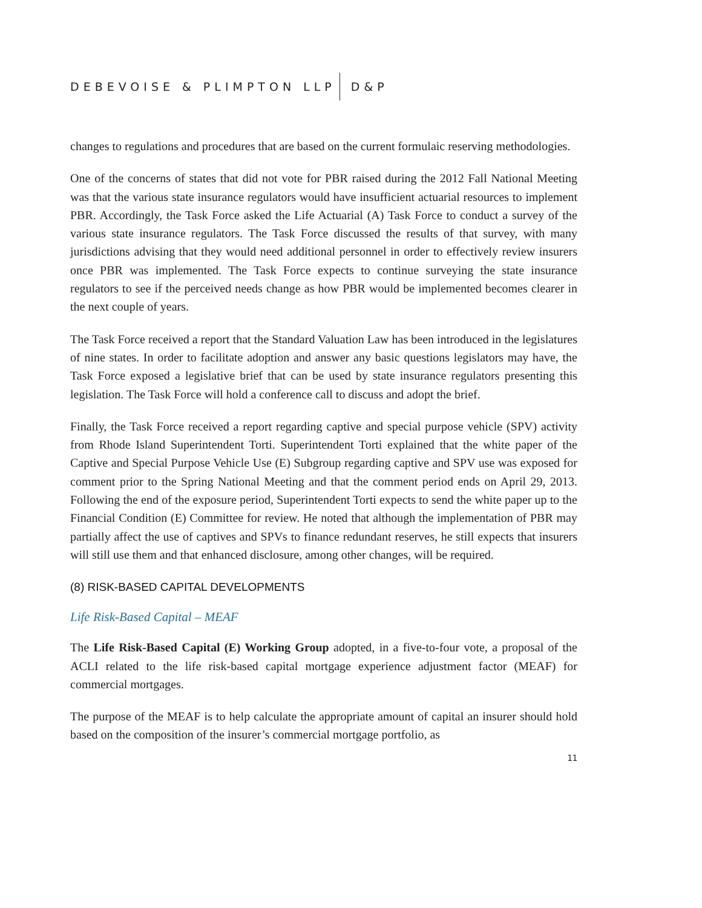DEBEVOISE & PLIMPTON LLP D&P
changes to regulations and procedures that are based on the current formulaic reserving methodologies.
One of the concerns of states that did not vote for PBR raised during the 2012 Fall National Meeting was that the various state insurance regulators would have insufficient actuarial resources to implement PBR. Accordingly, the Task Force asked the Life Actuarial (A) Task Force to conduct a survey of the various state insurance regulators. The Task Force discussed the results of that survey, with many jurisdictions advising that they would need additional personnel in order to effectively review insurers once PBR was implemented. The Task Force expects to continue surveying the state insurance regulators to see if the perceived needs change as how PBR would be implemented becomes clearer in the next couple of years.
The Task Force received a report that the Standard Valuation Law has been introduced in the legislatures of nine states. In order to facilitate adoption and answer any basic questions legislators may have, the Task Force exposed a legislative brief that can be used by state insurance regulators presenting this legislation. The Task Force will hold a conference call to discuss and adopt the brief.
Finally, the Task Force received a report regarding captive and special purpose vehicle (SPV) activity from Rhode Island Superintendent Torti. Superintendent Torti explained that the white paper of the Captive and Special Purpose Vehicle Use (E) Subgroup regarding captive and SPV use was exposed for comment prior to the Spring National Meeting and that the comment period ends on April 29, 2013. Following the end of the exposure period, Superintendent Torti expects to send the white paper up to the Financial Condition (E) Committee for review. He noted that although the implementation of PBR may partially affect the use of captives and SPVs to finance redundant reserves, he still expects that insurers will still use them and that enhanced disclosure, among other changes, will be required.
(8) RISK-BASED CAPITAL DEVELOPMENTS
Life Risk-Based Capital – MEAF
The Life Risk-Based Capital (E) Working Group adopted, in a five-to-four vote, a proposal of the ACLI related to the life risk-based capital mortgage experience adjustment factor (MEAF) for commercial mortgages.
The purpose of the MEAF is to help calculate the appropriate amount of capital an insurer should hold based on the composition of the insurer’s commercial mortgage portfolio, as
11